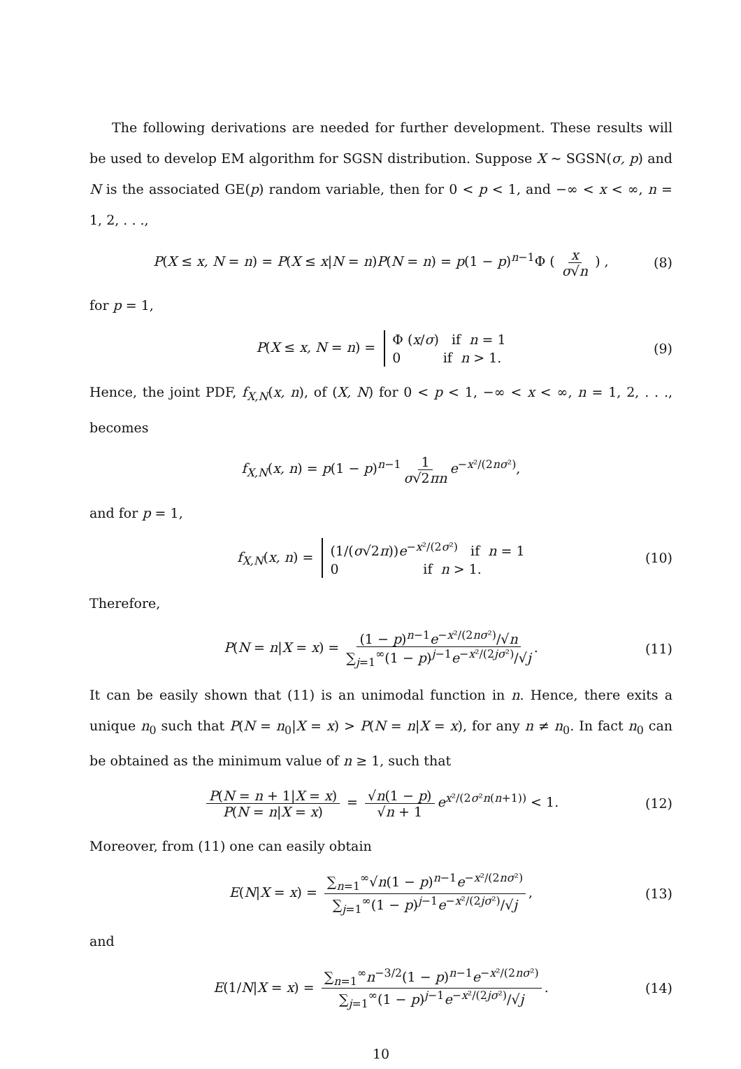The following derivations are needed for further development. These results will be used to develop EM algorithm for SGSN distribution. Suppose X ∼ SGSN(σ, p) and N is the associated GE(p) random variable, then for 0 < p < 1, and −∞ < x < ∞, n = 1, 2, . . .,
P(X ≤ x, N = n) = P(X ≤ x|N = n)P(N = n) = p(1 − p)<sup>n−1</sup>Φ ( x σ√n ) , (8)
for p = 1,
P(X ≤ x, N = n) = Φ (x/σ) if n = 1
0 if n > 1. (9)
Hence, the joint PDF, f<sub>X,N</sub>(x, n), of (X, N) for 0 < p < 1, −∞ < x < ∞, n = 1, 2, . . ., becomes
f<sub>X,N</sub>(x, n) = p(1 − p)<sup>n−1</sup> 1 σ√2πn e<sup>−x²/(2nσ²)</sup>,
and for p = 1,
f<sub>X,N</sub>(x, n) = (1/(σ√2π))e<sup>−x²/(2σ²)</sup> if n = 1
0 if n > 1. (10)
Therefore,
P(N = n|X = x) = (1 − p)<sup>n−1</sup>e<sup>−x²/(2nσ²)</sup>/√n ∑<sub>j=1</sub><sup>∞</sup>(1 − p)<sup>j−1</sup>e<sup>−x²/(2jσ²)</sup>/√j. (11)
It can be easily shown that (11) is an unimodal function in n. Hence, there exits a unique n<sub>0</sub> such that P(N = n<sub>0</sub>|X = x) > P(N = n|X = x), for any n ≠ n<sub>0</sub>. In fact n<sub>0</sub> can be obtained as the minimum value of n ≥ 1, such that
P(N = n + 1|X = x) P(N = n|X = x) = √n(1 − p) √n + 1 e<sup>x²/(2σ²n(n+1))</sup> < 1. (12)
Moreover, from (11) one can easily obtain
E(N|X = x) = ∑<sub>n=1</sub><sup>∞</sup>√n(1 − p)<sup>n−1</sup>e<sup>−x²/(2nσ²)</sup> ∑<sub>j=1</sub><sup>∞</sup>(1 − p)<sup>j−1</sup>e<sup>−x²/(2jσ²)</sup>/√j, (13)
and
E(1/N|X = x) = ∑<sub>n=1</sub><sup>∞</sup>n<sup>−3/2</sup>(1 − p)<sup>n−1</sup>e<sup>−x²/(2nσ²)</sup> ∑<sub>j=1</sub><sup>∞</sup>(1 − p)<sup>j−1</sup>e<sup>−x²/(2jσ²)</sup>/√j. (14)
10